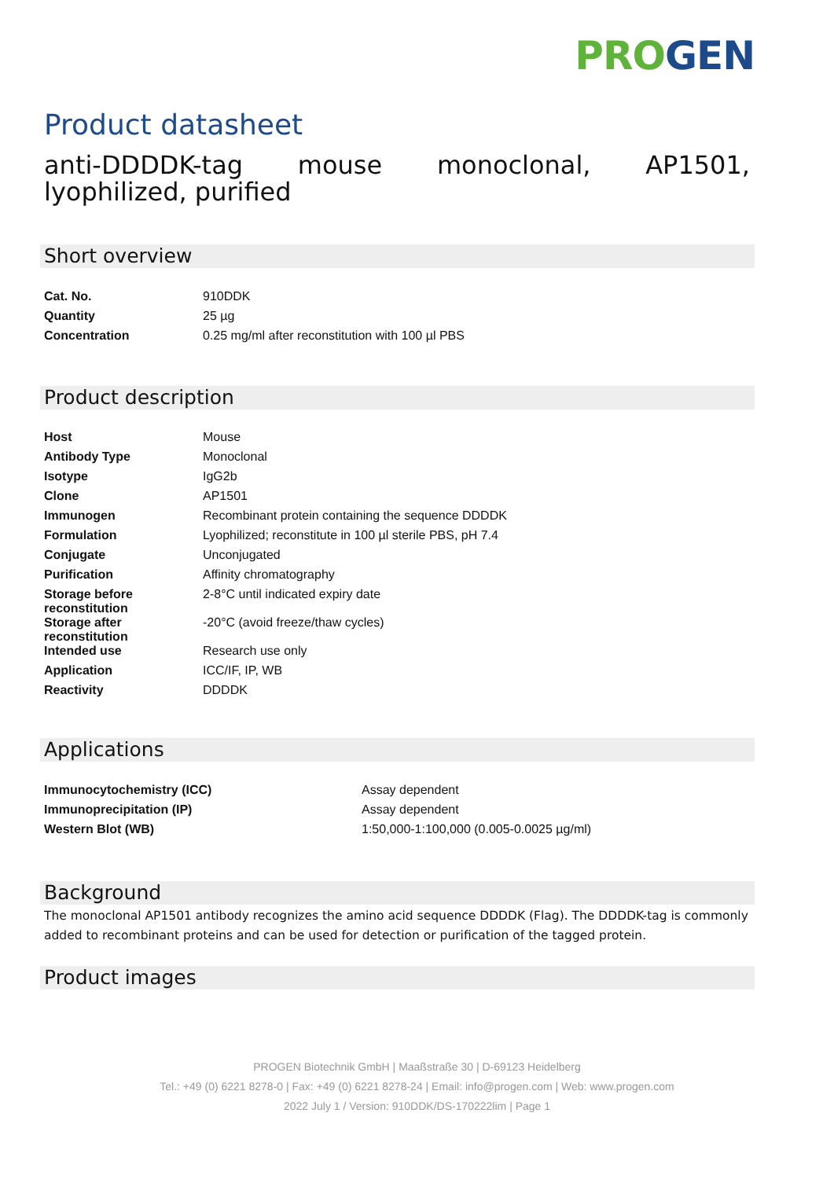PRO GEN
Product datasheet
anti-DDDDK-tag mouse monoclonal, AP1501, lyophilized, purified
Short overview
| Cat. No. | 910DDK |
| Quantity | 25 µg |
| Concentration | 0.25 mg/ml after reconstitution with 100 µl PBS |
Product description
| Host | Mouse |
| Antibody Type | Monoclonal |
| Isotype | IgG2b |
| Clone | AP1501 |
| Immunogen | Recombinant protein containing the sequence DDDDK |
| Formulation | Lyophilized; reconstitute in 100 µl sterile PBS, pH 7.4 |
| Conjugate | Unconjugated |
| Purification | Affinity chromatography |
| Storage before reconstitution | 2-8°C until indicated expiry date |
| Storage after reconstitution | -20°C (avoid freeze/thaw cycles) |
| Intended use | Research use only |
| Application | ICC/IF, IP, WB |
| Reactivity | DDDDK |
Applications
| Immunocytochemistry (ICC) | Assay dependent |
| Immunoprecipitation (IP) | Assay dependent |
| Western Blot (WB) | 1:50,000-1:100,000 (0.005-0.0025 µg/ml) |
Background
The monoclonal AP1501 antibody recognizes the amino acid sequence DDDDK (Flag). The DDDDK-tag is commonly added to recombinant proteins and can be used for detection or purification of the tagged protein.
Product images
PROGEN Biotechnik GmbH | Maaßstraße 30 | D-69123 Heidelberg
Tel.: +49 (0) 6221 8278-0 | Fax: +49 (0) 6221 8278-24 | Email: info@progen.com | Web: www.progen.com
2022 July 1 / Version: 910DDK/DS-170222lim | Page 1